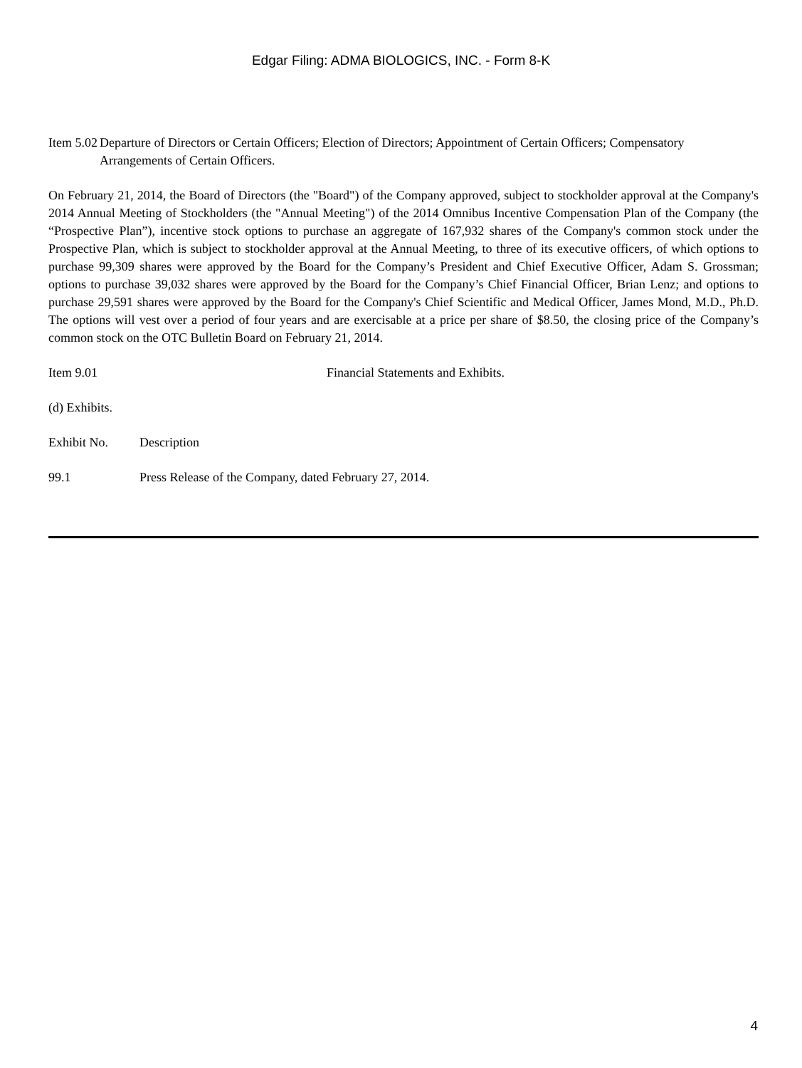Edgar Filing: ADMA BIOLOGICS, INC. - Form 8-K
| Item 5.02 | Departure of Directors or Certain Officers; Election of Directors; Appointment of Certain Officers; Compensatory Arrangements of Certain Officers. |
On February 21, 2014, the Board of Directors (the "Board") of the Company approved, subject to stockholder approval at the Company's 2014 Annual Meeting of Stockholders (the "Annual Meeting") of the 2014 Omnibus Incentive Compensation Plan of the Company (the “Prospective Plan”), incentive stock options to purchase an aggregate of 167,932 shares of the Company's common stock under the Prospective Plan, which is subject to stockholder approval at the Annual Meeting, to three of its executive officers, of which options to purchase 99,309 shares were approved by the Board for the Company’s President and Chief Executive Officer, Adam S. Grossman; options to purchase 39,032 shares were approved by the Board for the Company’s Chief Financial Officer, Brian Lenz; and options to purchase 29,591 shares were approved by the Board for the Company's Chief Scientific and Medical Officer, James Mond, M.D., Ph.D. The options will vest over a period of four years and are exercisable at a price per share of $8.50, the closing price of the Company’s common stock on the OTC Bulletin Board on February 21, 2014.
| Item 9.01 | Financial Statements and Exhibits. |
(d) Exhibits.
| Exhibit No. | Description |
| 99.1 | Press Release of the Company, dated February 27, 2014. |
4